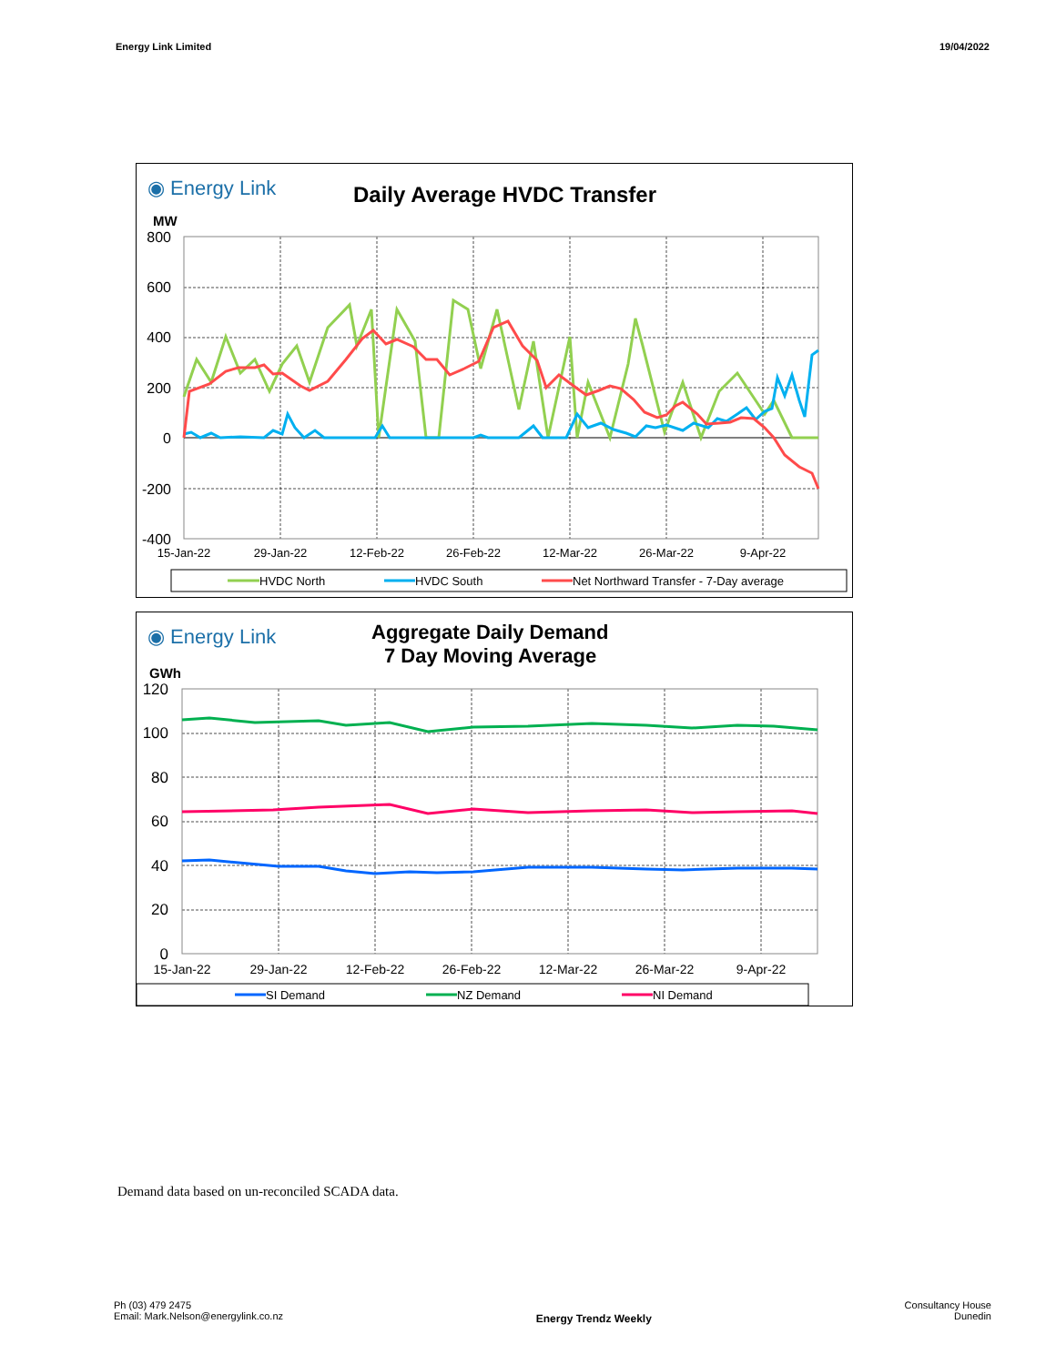Energy Link Limited 19/04/2022
◉ Energy Link
Daily Average HVDC Transfer
MW
800
600
400
200
0
-200
-400
15-Jan-22
29-Jan-22
12-Feb-22
26-Feb-22
12-Mar-22
26-Mar-22
9-Apr-22
HVDC North
HVDC South
Net Northward Transfer - 7-Day average
◉ Energy Link
Aggregate Daily Demand
7 Day Moving Average
GWh
120
100
80
60
40
20
0
15-Jan-22
29-Jan-22
12-Feb-22
26-Feb-22
12-Mar-22
26-Mar-22
9-Apr-22
SI Demand
NZ Demand
NI Demand
Demand data based on un-reconciled SCADA data.
Ph (03) 479 2475
Email: Mark.Nelson@energylink.co.nz
Energy Trendz Weekly
Consultancy House
Dunedin